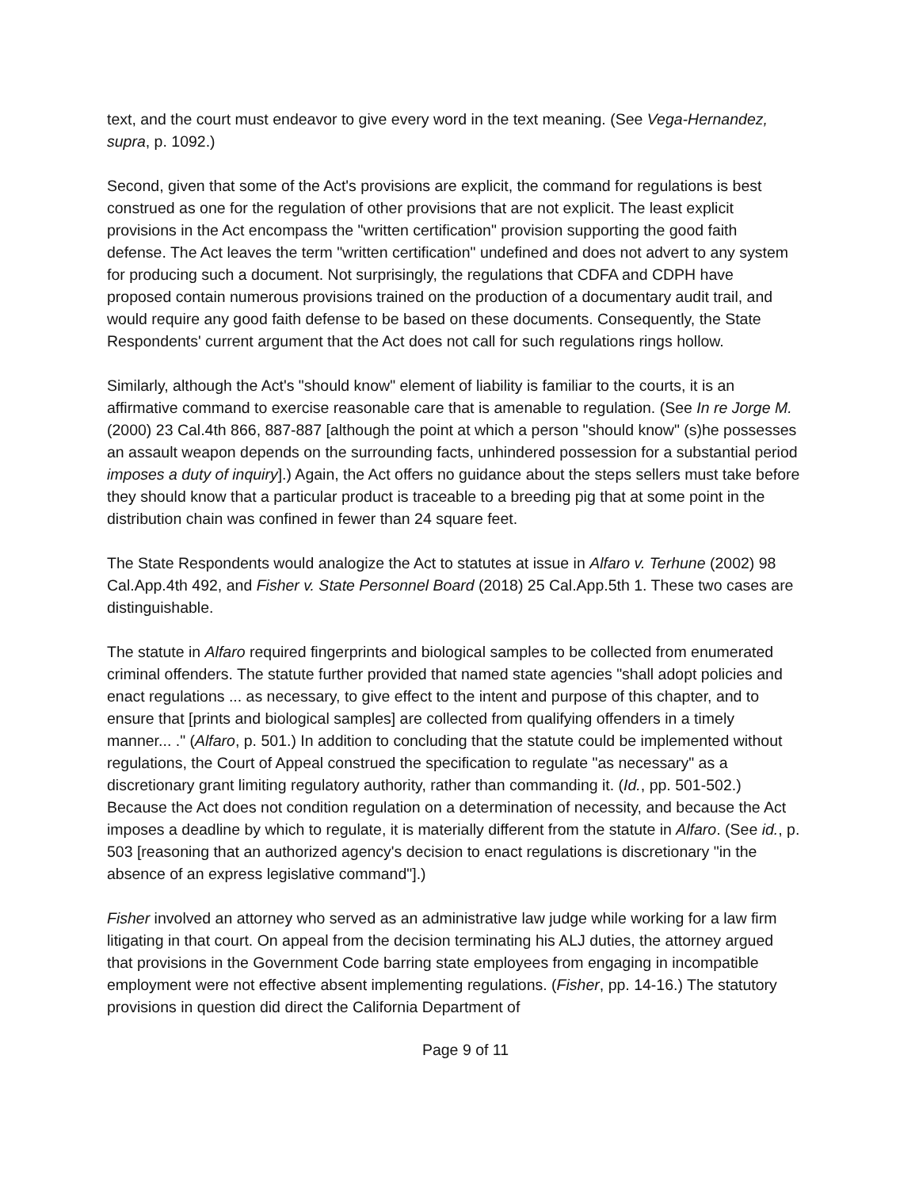text, and the court must endeavor to give every word in the text meaning. (See Vega-Hernandez, supra, p. 1092.)
Second, given that some of the Act's provisions are explicit, the command for regulations is best construed as one for the regulation of other provisions that are not explicit. The least explicit provisions in the Act encompass the "written certification" provision supporting the good faith defense. The Act leaves the term "written certification" undefined and does not advert to any system for producing such a document. Not surprisingly, the regulations that CDFA and CDPH have proposed contain numerous provisions trained on the production of a documentary audit trail, and would require any good faith defense to be based on these documents. Consequently, the State Respondents' current argument that the Act does not call for such regulations rings hollow.
Similarly, although the Act's "should know" element of liability is familiar to the courts, it is an affirmative command to exercise reasonable care that is amenable to regulation. (See In re Jorge M. (2000) 23 Cal.4th 866, 887-887 [although the point at which a person "should know" (s)he possesses an assault weapon depends on the surrounding facts, unhindered possession for a substantial period imposes a duty of inquiry].) Again, the Act offers no guidance about the steps sellers must take before they should know that a particular product is traceable to a breeding pig that at some point in the distribution chain was confined in fewer than 24 square feet.
The State Respondents would analogize the Act to statutes at issue in Alfaro v. Terhune (2002) 98 Cal.App.4th 492, and Fisher v. State Personnel Board (2018) 25 Cal.App.5th 1. These two cases are distinguishable.
The statute in Alfaro required fingerprints and biological samples to be collected from enumerated criminal offenders. The statute further provided that named state agencies "shall adopt policies and enact regulations ... as necessary, to give effect to the intent and purpose of this chapter, and to ensure that [prints and biological samples] are collected from qualifying offenders in a timely manner... ." (Alfaro, p. 501.) In addition to concluding that the statute could be implemented without regulations, the Court of Appeal construed the specification to regulate "as necessary" as a discretionary grant limiting regulatory authority, rather than commanding it. (Id., pp. 501-502.) Because the Act does not condition regulation on a determination of necessity, and because the Act imposes a deadline by which to regulate, it is materially different from the statute in Alfaro. (See id., p. 503 [reasoning that an authorized agency's decision to enact regulations is discretionary "in the absence of an express legislative command"].)
Fisher involved an attorney who served as an administrative law judge while working for a law firm litigating in that court. On appeal from the decision terminating his ALJ duties, the attorney argued that provisions in the Government Code barring state employees from engaging in incompatible employment were not effective absent implementing regulations. (Fisher, pp. 14-16.) The statutory provisions in question did direct the California Department of
Page 9 of 11